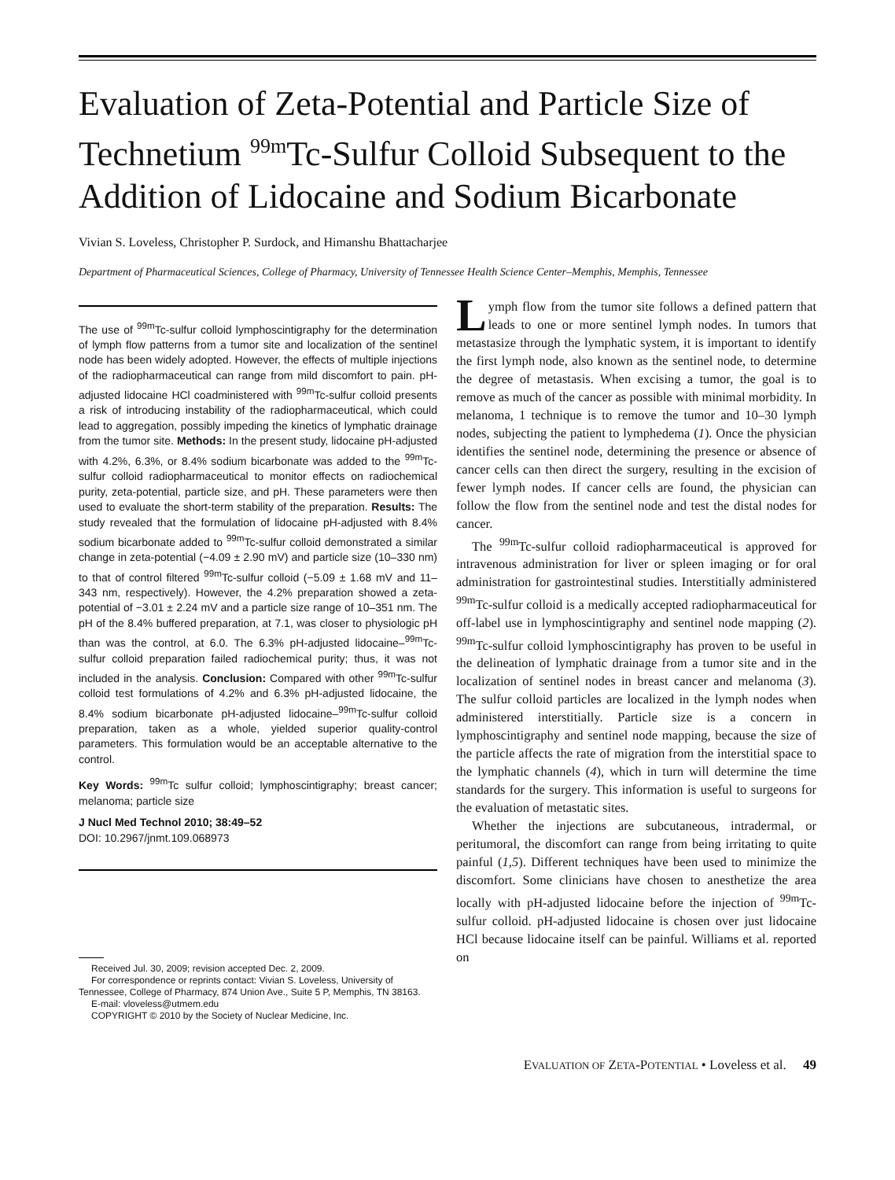Evaluation of Zeta-Potential and Particle Size of Technetium <sup>99m</sup>Tc-Sulfur Colloid Subsequent to the Addition of Lidocaine and Sodium Bicarbonate
Vivian S. Loveless, Christopher P. Surdock, and Himanshu Bhattacharjee
Department of Pharmaceutical Sciences, College of Pharmacy, University of Tennessee Health Science Center–Memphis, Memphis, Tennessee
The use of <sup>99m</sup>Tc-sulfur colloid lymphoscintigraphy for the determination of lymph flow patterns from a tumor site and localization of the sentinel node has been widely adopted. However, the effects of multiple injections of the radiopharmaceutical can range from mild discomfort to pain. pH-adjusted lidocaine HCl coadministered with <sup>99m</sup>Tc-sulfur colloid presents a risk of introducing instability of the radiopharmaceutical, which could lead to aggregation, possibly impeding the kinetics of lymphatic drainage from the tumor site. Methods: In the present study, lidocaine pH-adjusted with 4.2%, 6.3%, or 8.4% sodium bicarbonate was added to the <sup>99m</sup>Tc-sulfur colloid radiopharmaceutical to monitor effects on radiochemical purity, zeta-potential, particle size, and pH. These parameters were then used to evaluate the short-term stability of the preparation. Results: The study revealed that the formulation of lidocaine pH-adjusted with 8.4% sodium bicarbonate added to <sup>99m</sup>Tc-sulfur colloid demonstrated a similar change in zeta-potential (−4.09 ± 2.90 mV) and particle size (10–330 nm) to that of control filtered <sup>99m</sup>Tc-sulfur colloid (−5.09 ± 1.68 mV and 11–343 nm, respectively). However, the 4.2% preparation showed a zeta-potential of −3.01 ± 2.24 mV and a particle size range of 10–351 nm. The pH of the 8.4% buffered preparation, at 7.1, was closer to physiologic pH than was the control, at 6.0. The 6.3% pH-adjusted lidocaine–<sup>99m</sup>Tc-sulfur colloid preparation failed radiochemical purity; thus, it was not included in the analysis. Conclusion: Compared with other <sup>99m</sup>Tc-sulfur colloid test formulations of 4.2% and 6.3% pH-adjusted lidocaine, the 8.4% sodium bicarbonate pH-adjusted lidocaine–<sup>99m</sup>Tc-sulfur colloid preparation, taken as a whole, yielded superior quality-control parameters. This formulation would be an acceptable alternative to the control.
Key Words: <sup>99m</sup>Tc sulfur colloid; lymphoscintigraphy; breast cancer; melanoma; particle size
J Nucl Med Technol 2010; 38:49–52
DOI: 10.2967/jnmt.109.068973
Received Jul. 30, 2009; revision accepted Dec. 2, 2009.
For correspondence or reprints contact: Vivian S. Loveless, University of Tennessee, College of Pharmacy, 874 Union Ave., Suite 5 P, Memphis, TN 38163.
E-mail: vloveless@utmem.edu
COPYRIGHT © 2010 by the Society of Nuclear Medicine, Inc.
Lymph flow from the tumor site follows a defined pattern that leads to one or more sentinel lymph nodes. In tumors that metastasize through the lymphatic system, it is important to identify the first lymph node, also known as the sentinel node, to determine the degree of metastasis. When excising a tumor, the goal is to remove as much of the cancer as possible with minimal morbidity. In melanoma, 1 technique is to remove the tumor and 10–30 lymph nodes, subjecting the patient to lymphedema (1). Once the physician identifies the sentinel node, determining the presence or absence of cancer cells can then direct the surgery, resulting in the excision of fewer lymph nodes. If cancer cells are found, the physician can follow the flow from the sentinel node and test the distal nodes for cancer.
The <sup>99m</sup>Tc-sulfur colloid radiopharmaceutical is approved for intravenous administration for liver or spleen imaging or for oral administration for gastrointestinal studies. Interstitially administered <sup>99m</sup>Tc-sulfur colloid is a medically accepted radiopharmaceutical for off-label use in lymphoscintigraphy and sentinel node mapping (2). <sup>99m</sup>Tc-sulfur colloid lymphoscintigraphy has proven to be useful in the delineation of lymphatic drainage from a tumor site and in the localization of sentinel nodes in breast cancer and melanoma (3). The sulfur colloid particles are localized in the lymph nodes when administered interstitially. Particle size is a concern in lymphoscintigraphy and sentinel node mapping, because the size of the particle affects the rate of migration from the interstitial space to the lymphatic channels (4), which in turn will determine the time standards for the surgery. This information is useful to surgeons for the evaluation of metastatic sites.
Whether the injections are subcutaneous, intradermal, or peritumoral, the discomfort can range from being irritating to quite painful (1,5). Different techniques have been used to minimize the discomfort. Some clinicians have chosen to anesthetize the area locally with pH-adjusted lidocaine before the injection of <sup>99m</sup>Tc-sulfur colloid. pH-adjusted lidocaine is chosen over just lidocaine HCl because lidocaine itself can be painful. Williams et al. reported on
EVALUATION OF ZETA-POTENTIAL • Loveless et al. 49